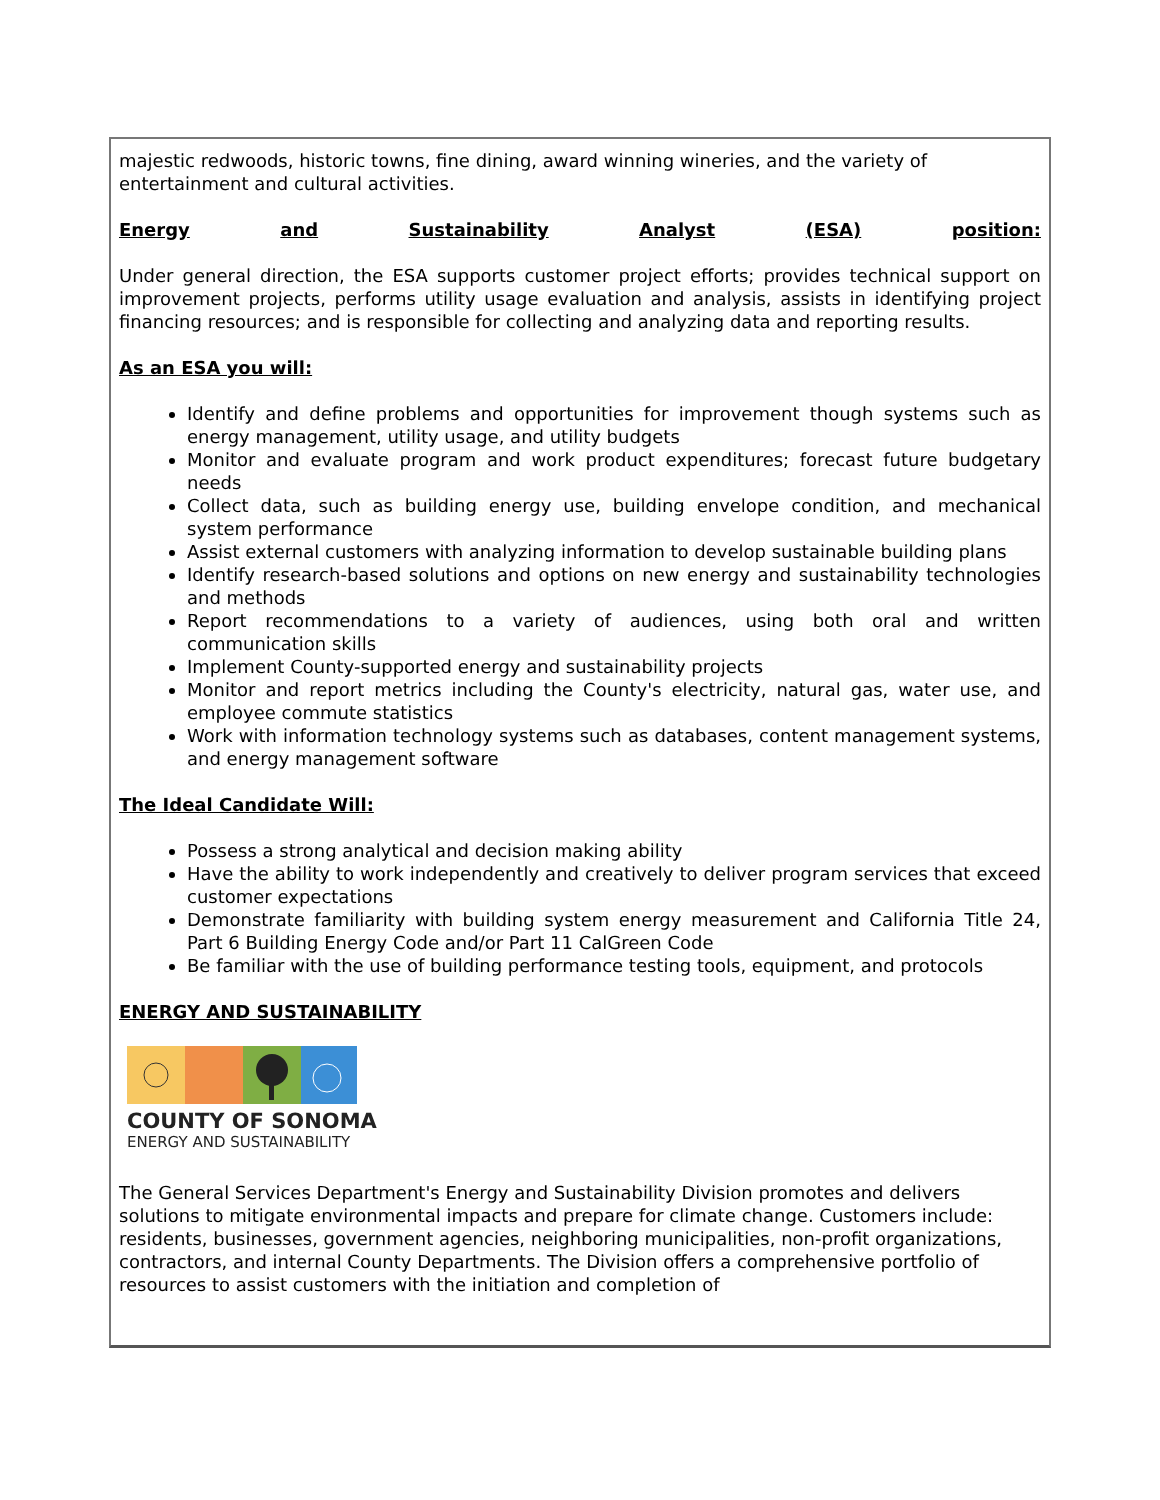majestic redwoods, historic towns, fine dining, award winning wineries, and the variety of entertainment and cultural activities.
Energy and Sustainability Analyst (ESA) position:
Under general direction, the ESA supports customer project efforts; provides technical support on improvement projects, performs utility usage evaluation and analysis, assists in identifying project financing resources; and is responsible for collecting and analyzing data and reporting results.
As an ESA you will:
Identify and define problems and opportunities for improvement though systems such as energy management, utility usage, and utility budgets
Monitor and evaluate program and work product expenditures; forecast future budgetary needs
Collect data, such as building energy use, building envelope condition, and mechanical system performance
Assist external customers with analyzing information to develop sustainable building plans
Identify research-based solutions and options on new energy and sustainability technologies and methods
Report recommendations to a variety of audiences, using both oral and written communication skills
Implement County-supported energy and sustainability projects
Monitor and report metrics including the County's electricity, natural gas, water use, and employee commute statistics
Work with information technology systems such as databases, content management systems, and energy management software
The Ideal Candidate Will:
Possess a strong analytical and decision making ability
Have the ability to work independently and creatively to deliver program services that exceed customer expectations
Demonstrate familiarity with building system energy measurement and California Title 24, Part 6 Building Energy Code and/or Part 11 CalGreen Code
Be familiar with the use of building performance testing tools, equipment, and protocols
ENERGY AND SUSTAINABILITY
COUNTY OF SONOMA
ENERGY AND SUSTAINABILITY
The General Services Department's Energy and Sustainability Division promotes and delivers solutions to mitigate environmental impacts and prepare for climate change. Customers include: residents, businesses, government agencies, neighboring municipalities, non-profit organizations, contractors, and internal County Departments. The Division offers a comprehensive portfolio of resources to assist customers with the initiation and completion of